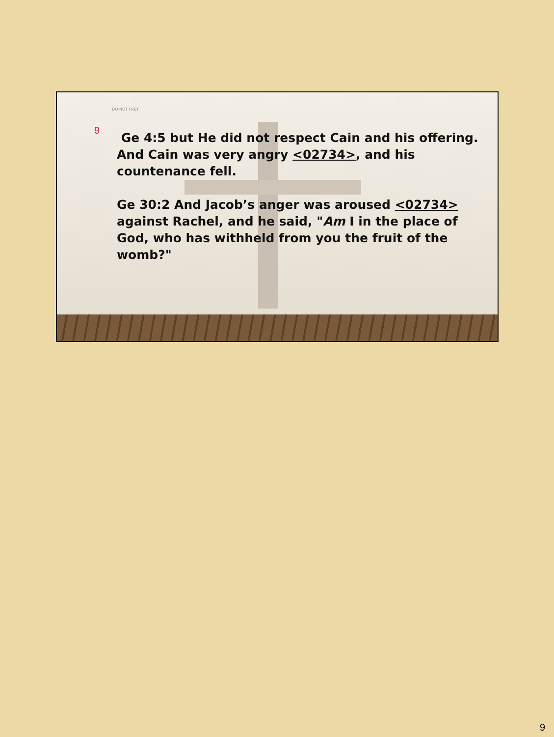DO NOT FRET
9
Ge 4:5 but He did not respect Cain and his offering. And Cain was very angry <02734>, and his countenance fell.
Ge 30:2 And Jacob’s anger was aroused <02734> against Rachel, and he said, "Am I in the place of God, who has withheld from you the fruit of the womb?"
9